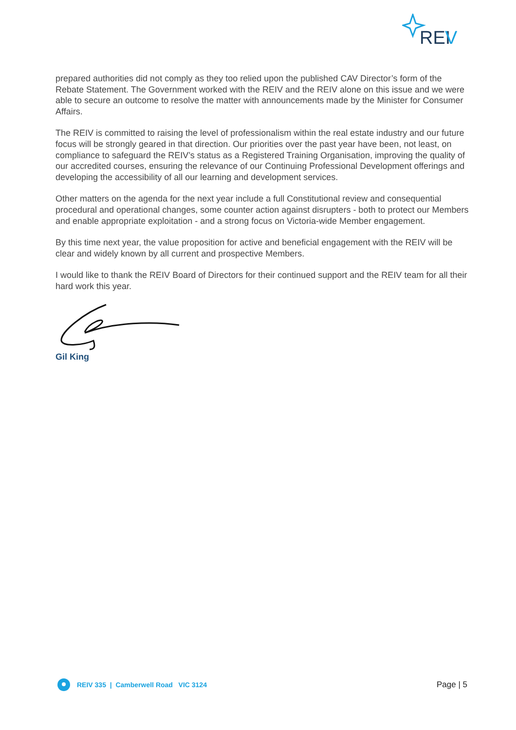REI
V
prepared authorities did not comply as they too relied upon the published CAV Director’s form of the Rebate Statement. The Government worked with the REIV and the REIV alone on this issue and we were able to secure an outcome to resolve the matter with announcements made by the Minister for Consumer Affairs.
The REIV is committed to raising the level of professionalism within the real estate industry and our future focus will be strongly geared in that direction. Our priorities over the past year have been, not least, on compliance to safeguard the REIV’s status as a Registered Training Organisation, improving the quality of our accredited courses, ensuring the relevance of our Continuing Professional Development offerings and developing the accessibility of all our learning and development services.
Other matters on the agenda for the next year include a full Constitutional review and consequential procedural and operational changes, some counter action against disrupters - both to protect our Members and enable appropriate exploitation - and a strong focus on Victoria-wide Member engagement.
By this time next year, the value proposition for active and beneficial engagement with the REIV will be clear and widely known by all current and prospective Members.
I would like to thank the REIV Board of Directors for their continued support and the REIV team for all their hard work this year.
Gil King
REIV 335 | Camberwell Road VIC 3124
Page | 5